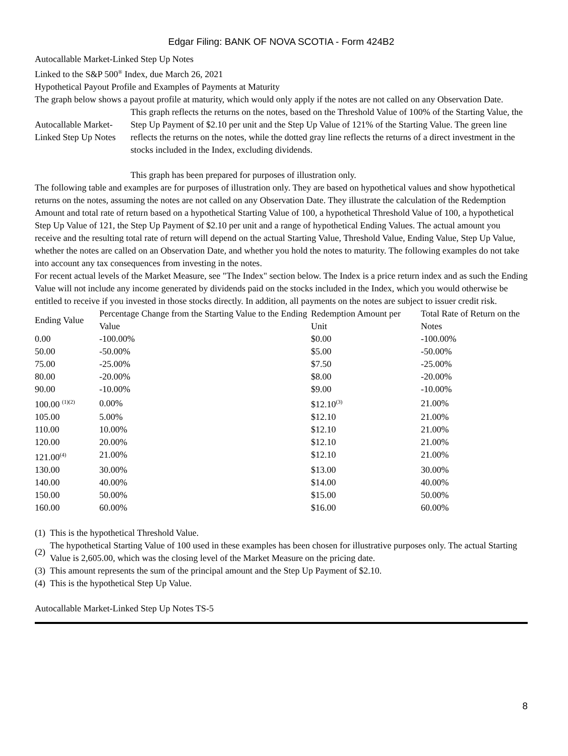Edgar Filing: BANK OF NOVA SCOTIA - Form 424B2
Autocallable Market-Linked Step Up Notes
Linked to the S&P 500<sup>®</sup> Index, due March 26, 2021
Hypothetical Payout Profile and Examples of Payments at Maturity
The graph below shows a payout profile at maturity, which would only apply if the notes are not called on any Observation Date.
| Autocallable Market-Linked Step Up Notes | This graph reflects the returns on the notes, based on the Threshold Value of 100% of the Starting Value, the Step Up Payment of $2.10 per unit and the Step Up Value of 121% of the Starting Value. The green line reflects the returns on the notes, while the dotted gray line reflects the returns of a direct investment in the stocks included in the Index, excluding dividends. |
| | This graph has been prepared for purposes of illustration only. |
The following table and examples are for purposes of illustration only. They are based on hypothetical values and show hypothetical returns on the notes, assuming the notes are not called on any Observation Date. They illustrate the calculation of the Redemption Amount and total rate of return based on a hypothetical Starting Value of 100, a hypothetical Threshold Value of 100, a hypothetical Step Up Value of 121, the Step Up Payment of $2.10 per unit and a range of hypothetical Ending Values. The actual amount you receive and the resulting total rate of return will depend on the actual Starting Value, Threshold Value, Ending Value, Step Up Value, whether the notes are called on an Observation Date, and whether you hold the notes to maturity. The following examples do not take into account any tax consequences from investing in the notes.
For recent actual levels of the Market Measure, see "The Index" section below. The Index is a price return index and as such the Ending Value will not include any income generated by dividends paid on the stocks included in the Index, which you would otherwise be entitled to receive if you invested in those stocks directly. In addition, all payments on the notes are subject to issuer credit risk.
| Ending Value | Percentage Change from the Starting Value to the Ending Value | Redemption Amount per Unit | Total Rate of Return on the Notes |
| --- | --- | --- | --- |
| 0.00 | -100.00% | $0.00 | -100.00% |
| 50.00 | -50.00% | $5.00 | -50.00% |
| 75.00 | -25.00% | $7.50 | -25.00% |
| 80.00 | -20.00% | $8.00 | -20.00% |
| 90.00 | -10.00% | $9.00 | -10.00% |
| 100.00 <sup>(1)(2)</sup> | 0.00% | $12.10<sup>(3)</sup> | 21.00% |
| 105.00 | 5.00% | $12.10 | 21.00% |
| 110.00 | 10.00% | $12.10 | 21.00% |
| 120.00 | 20.00% | $12.10 | 21.00% |
| 121.00<sup>(4)</sup> | 21.00% | $12.10 | 21.00% |
| 130.00 | 30.00% | $13.00 | 30.00% |
| 140.00 | 40.00% | $14.00 | 40.00% |
| 150.00 | 50.00% | $15.00 | 50.00% |
| 160.00 | 60.00% | $16.00 | 60.00% |
| (1) | This is the hypothetical Threshold Value. |
| (2) | The hypothetical Starting Value of 100 used in these examples has been chosen for illustrative purposes only. The actual Starting Value is 2,605.00, which was the closing level of the Market Measure on the pricing date. |
| (3) | This amount represents the sum of the principal amount and the Step Up Payment of $2.10. |
| (4) | This is the hypothetical Step Up Value. |
Autocallable Market-Linked Step Up Notes TS-5
8